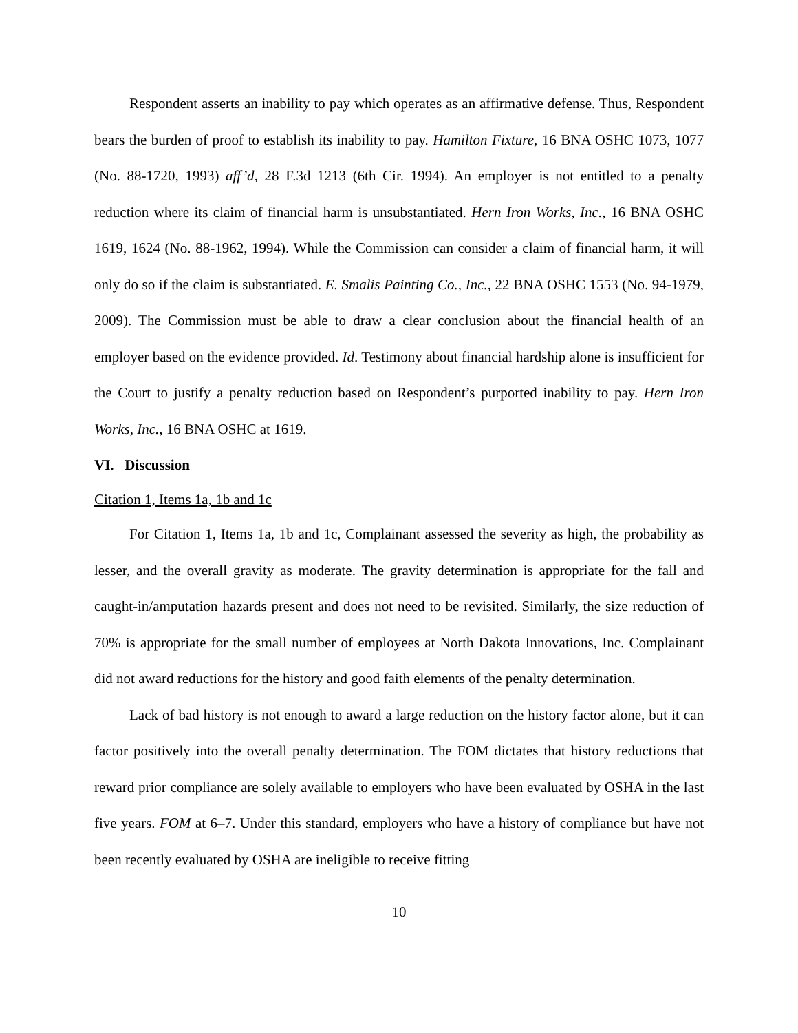Respondent asserts an inability to pay which operates as an affirmative defense. Thus, Respondent bears the burden of proof to establish its inability to pay. Hamilton Fixture, 16 BNA OSHC 1073, 1077 (No. 88-1720, 1993) aff’d, 28 F.3d 1213 (6th Cir. 1994). An employer is not entitled to a penalty reduction where its claim of financial harm is unsubstantiated. Hern Iron Works, Inc., 16 BNA OSHC 1619, 1624 (No. 88-1962, 1994). While the Commission can consider a claim of financial harm, it will only do so if the claim is substantiated. E. Smalis Painting Co., Inc., 22 BNA OSHC 1553 (No. 94-1979, 2009). The Commission must be able to draw a clear conclusion about the financial health of an employer based on the evidence provided. Id. Testimony about financial hardship alone is insufficient for the Court to justify a penalty reduction based on Respondent’s purported inability to pay. Hern Iron Works, Inc., 16 BNA OSHC at 1619.
VI. Discussion
Citation 1, Items 1a, 1b and 1c
For Citation 1, Items 1a, 1b and 1c, Complainant assessed the severity as high, the probability as lesser, and the overall gravity as moderate. The gravity determination is appropriate for the fall and caught-in/amputation hazards present and does not need to be revisited. Similarly, the size reduction of 70% is appropriate for the small number of employees at North Dakota Innovations, Inc. Complainant did not award reductions for the history and good faith elements of the penalty determination.
Lack of bad history is not enough to award a large reduction on the history factor alone, but it can factor positively into the overall penalty determination. The FOM dictates that history reductions that reward prior compliance are solely available to employers who have been evaluated by OSHA in the last five years. FOM at 6–7. Under this standard, employers who have a history of compliance but have not been recently evaluated by OSHA are ineligible to receive fitting
10